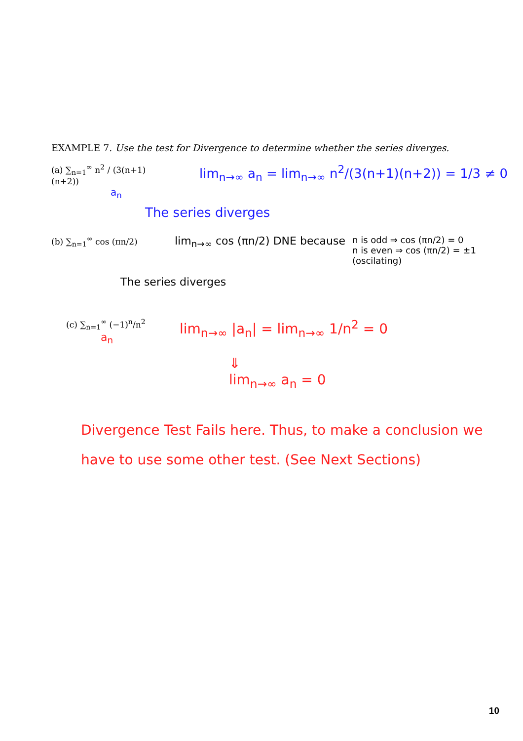EXAMPLE 7. Use the test for Divergence to determine whether the series diverges.
(a) ∑<sub>n=1</sub><sup>∞</sup> n<sup>2</sup> / (3(n+1)(n+2))
a<sub>n</sub>
lim<sub>n→∞</sub> a<sub>n</sub> = lim<sub>n→∞</sub> n<sup>2</sup>/(3(n+1)(n+2)) = 1/3 ≠ 0
The series diverges
(b) ∑<sub>n=1</sub><sup>∞</sup> cos (πn/2)
lim<sub>n→∞</sub> cos (πn/2) DNE because
n is odd ⇒ cos (πn/2) = 0
n is even ⇒ cos (πn/2) = ±1
(oscilating)
The series diverges
(c) ∑<sub>n=1</sub><sup>∞</sup> (−1)<sup>n</sup>/n<sup>2</sup>
a<sub>n</sub>
lim<sub>n→∞</sub> |a<sub>n</sub>| = lim<sub>n→∞</sub> 1/n<sup>2</sup> = 0
⇓
lim<sub>n→∞</sub> a<sub>n</sub> = 0
Divergence Test Fails here. Thus, to make a conclusion we have to use some other test. (See Next Sections)
10